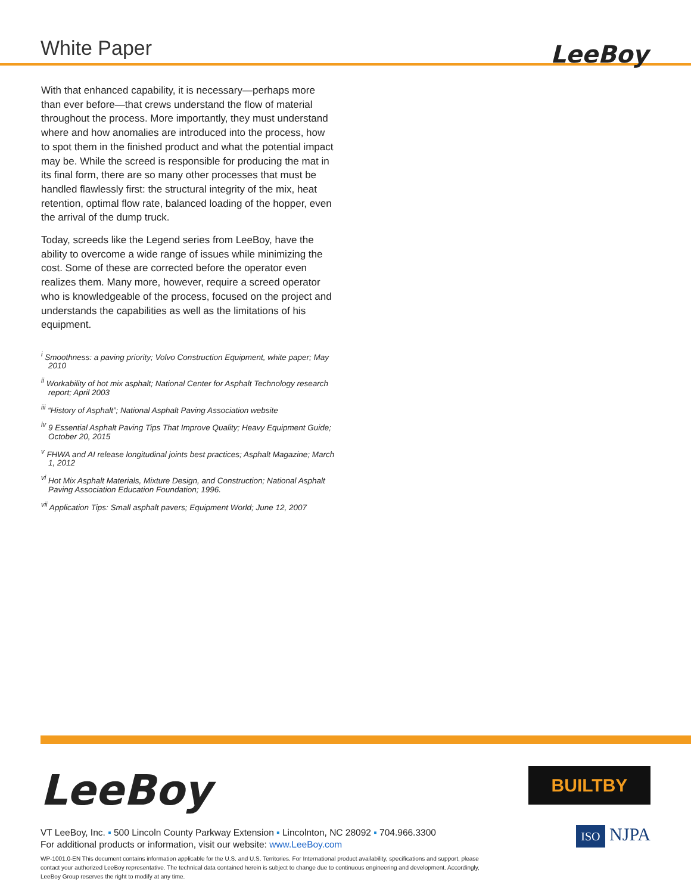White Paper
LeeBoy
With that enhanced capability, it is necessary—perhaps more than ever before—that crews understand the flow of material throughout the process. More importantly, they must understand where and how anomalies are introduced into the process, how to spot them in the finished product and what the potential impact may be. While the screed is responsible for producing the mat in its final form, there are so many other processes that must be handled flawlessly first: the structural integrity of the mix, heat retention, optimal flow rate, balanced loading of the hopper, even the arrival of the dump truck.
Today, screeds like the Legend series from LeeBoy, have the ability to overcome a wide range of issues while minimizing the cost. Some of these are corrected before the operator even realizes them. Many more, however, require a screed operator who is knowledgeable of the process, focused on the project and understands the capabilities as well as the limitations of his equipment.
<sup>i</sup> Smoothness: a paving priority; Volvo Construction Equipment, white paper; May 2010
<sup>ii</sup> Workability of hot mix asphalt; National Center for Asphalt Technology research report; April 2003
<sup>iii</sup> “History of Asphalt”; National Asphalt Paving Association website
<sup>iv</sup> 9 Essential Asphalt Paving Tips That Improve Quality; Heavy Equipment Guide; October 20, 2015
<sup>v</sup> FHWA and AI release longitudinal joints best practices; Asphalt Magazine; March 1, 2012
<sup>vi</sup> Hot Mix Asphalt Materials, Mixture Design, and Construction; National Asphalt Paving Association Education Foundation; 1996.
<sup>vii</sup> Application Tips: Small asphalt pavers; Equipment World; June 12, 2007
LeeBoy
VT LeeBoy, Inc. ▪ 500 Lincoln County Parkway Extension ▪ Lincolnton, NC 28092 ▪ 704.966.3300
For additional products or information, visit our website: www.LeeBoy.com
WP-1001.0-EN This document contains information applicable for the U.S. and U.S. Territories. For International product availability, specifications and support, please contact your authorized LeeBoy representative. The technical data contained herein is subject to change due to continuous engineering and development. Accordingly, LeeBoy Group reserves the right to modify at any time.
BUILTBY
ISO NJPA